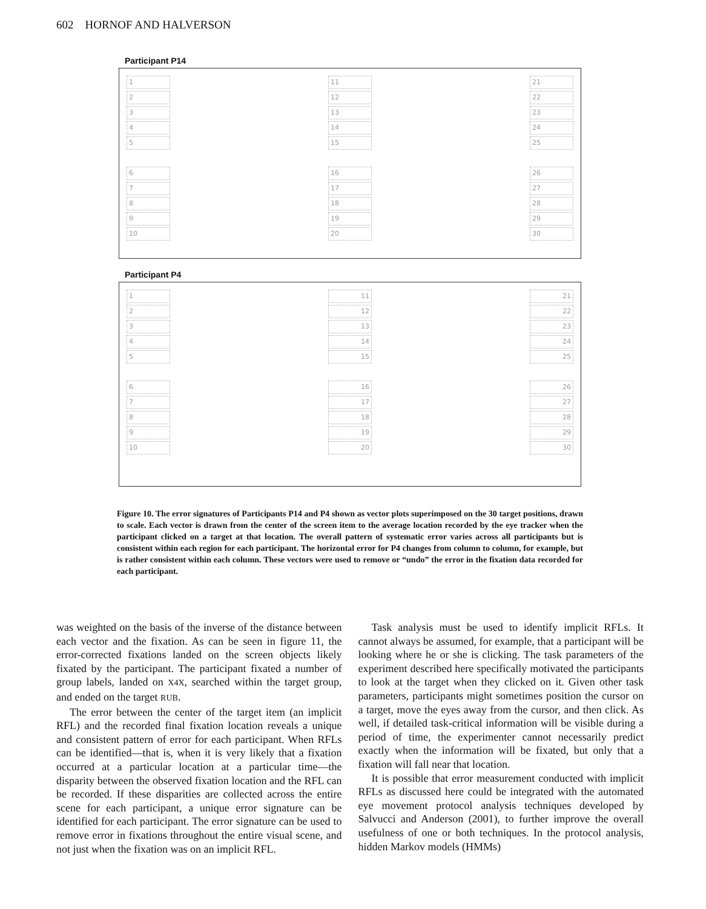602 HORNOF AND HALVERSON
Participant P14
1
2
3
4
5
6
7
8
9
10
11
12
13
14
15
16
17
18
19
20
21
22
23
24
25
26
27
28
29
30
Participant P4
1
2
3
4
5
6
7
8
9
10
11
12
13
14
15
16
17
18
19
20
21
22
23
24
25
26
27
28
29
30
Figure 10. The error signatures of Participants P14 and P4 shown as vector plots superimposed on the 30 target positions, drawn to scale. Each vector is drawn from the center of the screen item to the average location recorded by the eye tracker when the participant clicked on a target at that location. The overall pattern of systematic error varies across all participants but is consistent within each region for each participant. The horizontal error for P4 changes from column to column, for example, but is rather consistent within each column. These vectors were used to remove or “undo” the error in the fixation data recorded for each participant.
was weighted on the basis of the inverse of the distance between each vector and the fixation. As can be seen in figure 11, the error-corrected fixations landed on the screen objects likely fixated by the participant. The participant fixated a number of group labels, landed on X4X, searched within the target group, and ended on the target RUB.
The error between the center of the target item (an implicit RFL) and the recorded final fixation location reveals a unique and consistent pattern of error for each participant. When RFLs can be identified—that is, when it is very likely that a fixation occurred at a particular location at a particular time—the disparity between the observed fixation location and the RFL can be recorded. If these disparities are collected across the entire scene for each participant, a unique error signature can be identified for each participant. The error signature can be used to remove error in fixations throughout the entire visual scene, and not just when the fixation was on an implicit RFL.
Task analysis must be used to identify implicit RFLs. It cannot always be assumed, for example, that a participant will be looking where he or she is clicking. The task parameters of the experiment described here specifically motivated the participants to look at the target when they clicked on it. Given other task parameters, participants might sometimes position the cursor on a target, move the eyes away from the cursor, and then click. As well, if detailed task-critical information will be visible during a period of time, the experimenter cannot necessarily predict exactly when the information will be fixated, but only that a fixation will fall near that location.
It is possible that error measurement conducted with implicit RFLs as discussed here could be integrated with the automated eye movement protocol analysis techniques developed by Salvucci and Anderson (2001), to further improve the overall usefulness of one or both techniques. In the protocol analysis, hidden Markov models (HMMs)